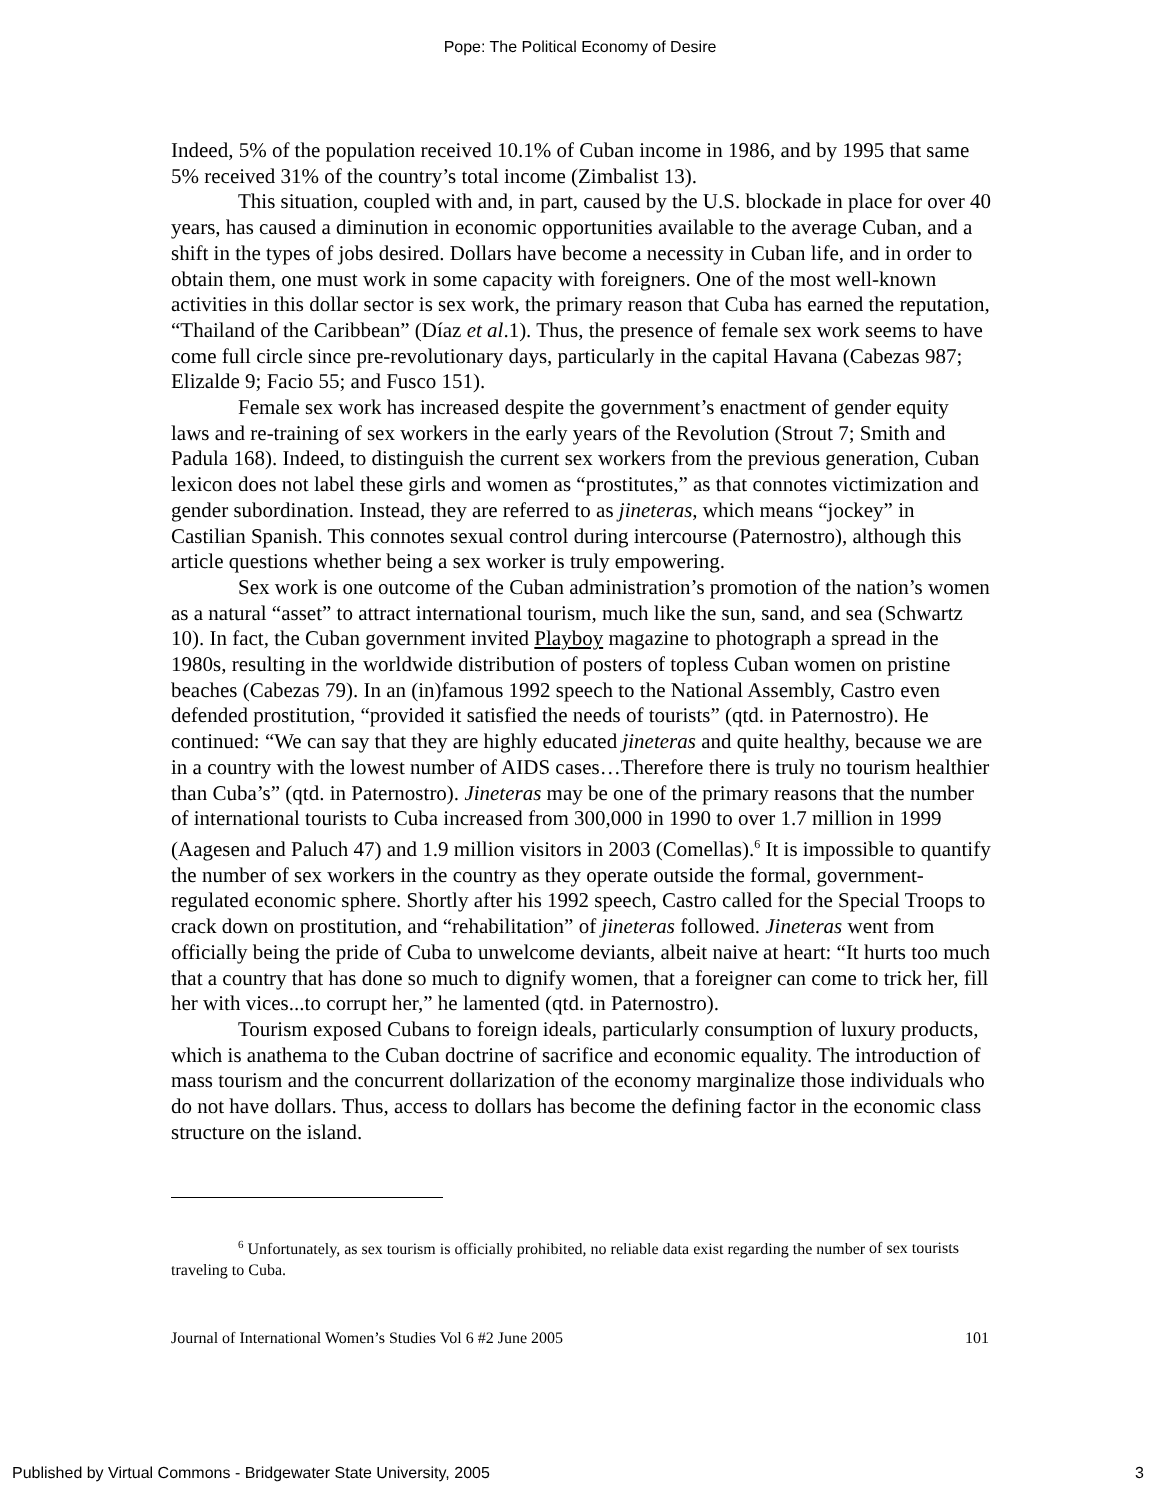Pope: The Political Economy of Desire
Indeed, 5% of the population received 10.1% of Cuban income in 1986, and by 1995 that same 5% received 31% of the country’s total income (Zimbalist 13).
This situation, coupled with and, in part, caused by the U.S. blockade in place for over 40 years, has caused a diminution in economic opportunities available to the average Cuban, and a shift in the types of jobs desired. Dollars have become a necessity in Cuban life, and in order to obtain them, one must work in some capacity with foreigners. One of the most well-known activities in this dollar sector is sex work, the primary reason that Cuba has earned the reputation, “Thailand of the Caribbean” (Díaz et al.1). Thus, the presence of female sex work seems to have come full circle since pre-revolutionary days, particularly in the capital Havana (Cabezas 987; Elizalde 9; Facio 55; and Fusco 151).
Female sex work has increased despite the government’s enactment of gender equity laws and re-training of sex workers in the early years of the Revolution (Strout 7; Smith and Padula 168). Indeed, to distinguish the current sex workers from the previous generation, Cuban lexicon does not label these girls and women as “prostitutes,” as that connotes victimization and gender subordination. Instead, they are referred to as jineteras, which means “jockey” in Castilian Spanish. This connotes sexual control during intercourse (Paternostro), although this article questions whether being a sex worker is truly empowering.
Sex work is one outcome of the Cuban administration’s promotion of the nation’s women as a natural “asset” to attract international tourism, much like the sun, sand, and sea (Schwartz 10). In fact, the Cuban government invited Playboy magazine to photograph a spread in the 1980s, resulting in the worldwide distribution of posters of topless Cuban women on pristine beaches (Cabezas 79). In an (in)famous 1992 speech to the National Assembly, Castro even defended prostitution, “provided it satisfied the needs of tourists” (qtd. in Paternostro). He continued: “We can say that they are highly educated jineteras and quite healthy, because we are in a country with the lowest number of AIDS cases…Therefore there is truly no tourism healthier than Cuba’s” (qtd. in Paternostro). Jineteras may be one of the primary reasons that the number of international tourists to Cuba increased from 300,000 in 1990 to over 1.7 million in 1999 (Aagesen and Paluch 47) and 1.9 million visitors in 2003 (Comellas).<sup>6</sup> It is impossible to quantify the number of sex workers in the country as they operate outside the formal, government-regulated economic sphere. Shortly after his 1992 speech, Castro called for the Special Troops to crack down on prostitution, and “rehabilitation” of jineteras followed. Jineteras went from officially being the pride of Cuba to unwelcome deviants, albeit naive at heart: “It hurts too much that a country that has done so much to dignify women, that a foreigner can come to trick her, fill her with vices...to corrupt her,” he lamented (qtd. in Paternostro).
Tourism exposed Cubans to foreign ideals, particularly consumption of luxury products, which is anathema to the Cuban doctrine of sacrifice and economic equality. The introduction of mass tourism and the concurrent dollarization of the economy marginalize those individuals who do not have dollars. Thus, access to dollars has become the defining factor in the economic class structure on the island.
<sup>6</sup> Unfortunately, as sex tourism is officially prohibited, no reliable data exist regarding the number of sex tourists traveling to Cuba.
Journal of International Women’s Studies Vol 6 #2 June 2005 101
Published by Virtual Commons - Bridgewater State University, 2005 3